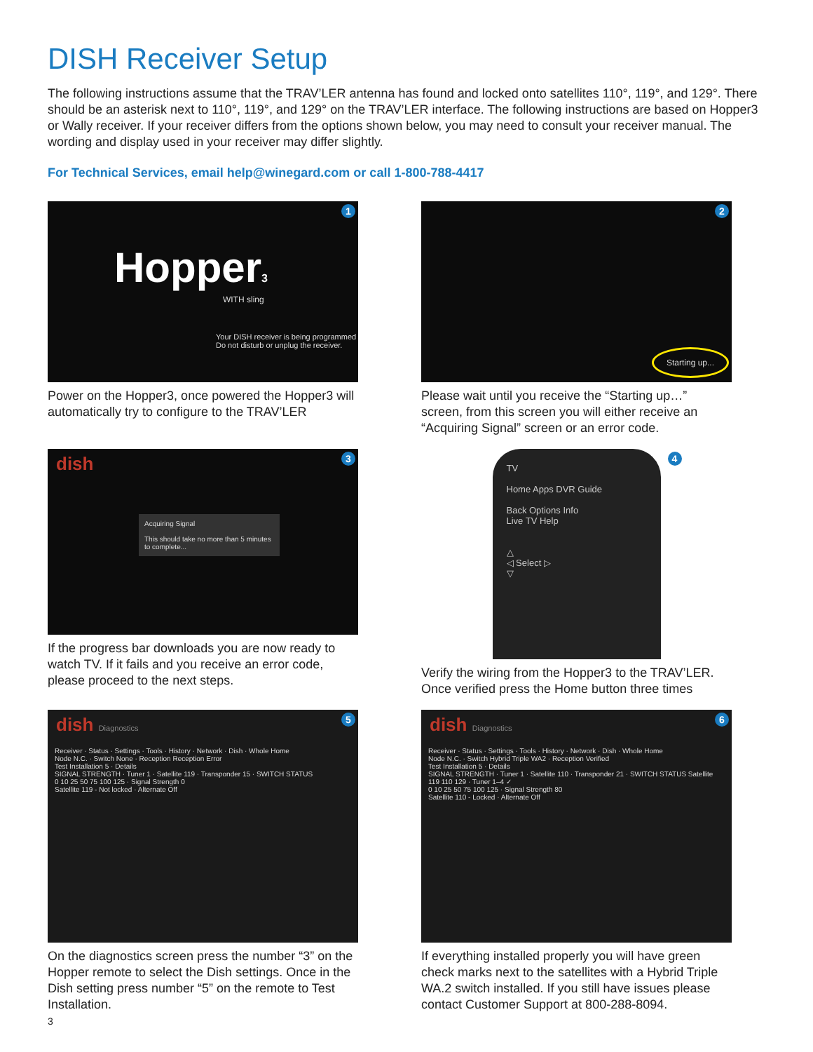DISH Receiver Setup
The following instructions assume that the TRAV’LER antenna has found and locked onto satellites 110°, 119°, and 129°. There should be an asterisk next to 110°, 119°, and 129° on the TRAV’LER interface. The following instructions are based on Hopper3 or Wally receiver. If your receiver differs from the options shown below, you may need to consult your receiver manual. The wording and display used in your receiver may differ slightly.
For Technical Services, email help@winegard.com or call 1-800-788-4417
1
Hopper3
WITH sling
Your DISH receiver is being programmed
Do not disturb or unplug the receiver.
Power on the Hopper3, once powered the Hopper3 will automatically try to configure to the TRAV’LER
2
Starting up...
Please wait until you receive the “Starting up…” screen, from this screen you will either receive an “Acquiring Signal” screen or an error code.
3
dish
Acquiring Signal
This should take no more than 5 minutes to complete...
If the progress bar downloads you are now ready to watch TV. If it fails and you receive an error code, please proceed to the next steps.
4
TV
Home Apps DVR Guide
Back Options Info
Live TV Help
△
◁ Select ▷
▽
Verify the wiring from the Hopper3 to the TRAV’LER. Once verified press the Home button three times
5
dish Diagnostics
Receiver · Status · Settings · Tools · History · Network · Dish · Whole Home
Node N.C. · Switch None · Reception Reception Error
Test Installation 5 · Details
SIGNAL STRENGTH · Tuner 1 · Satellite 119 · Transponder 15 · SWITCH STATUS
0 10 25 50 75 100 125 · Signal Strength 0
Satellite 119 - Not locked · Alternate Off
On the diagnostics screen press the number “3” on the Hopper remote to select the Dish settings. Once in the Dish setting press number “5” on the remote to Test Installation.
6
dish Diagnostics
Receiver · Status · Settings · Tools · History · Network · Dish · Whole Home
Node N.C. · Switch Hybrid Triple WA2 · Reception Verified
Test Installation 5 · Details
SIGNAL STRENGTH · Tuner 1 · Satellite 110 · Transponder 21 · SWITCH STATUS Satellite 119 110 129 · Tuner 1–4 ✓
0 10 25 50 75 100 125 · Signal Strength 80
Satellite 110 - Locked · Alternate Off
If everything installed properly you will have green check marks next to the satellites with a Hybrid Triple WA.2 switch installed. If you still have issues please contact Customer Support at 800-288-8094.
3